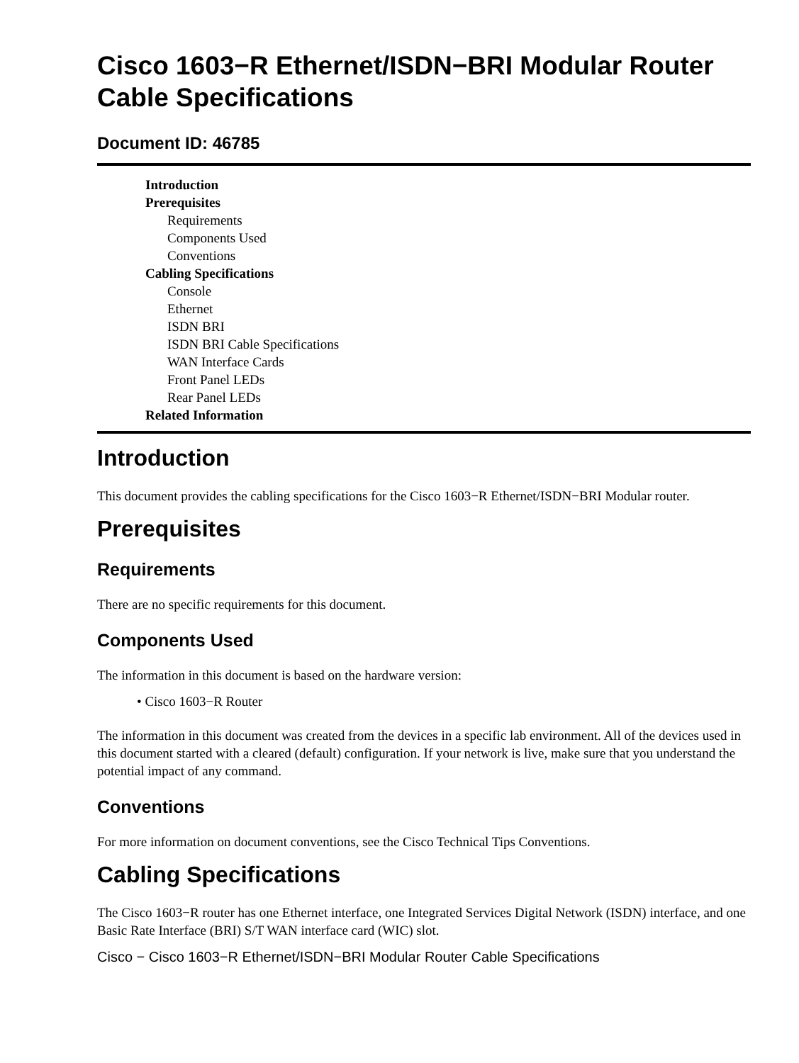Cisco 1603−R Ethernet/ISDN−BRI Modular Router Cable Specifications
Document ID: 46785
Introduction
Prerequisites
Requirements
Components Used
Conventions
Cabling Specifications
Console
Ethernet
ISDN BRI
ISDN BRI Cable Specifications
WAN Interface Cards
Front Panel LEDs
Rear Panel LEDs
Related Information
Introduction
This document provides the cabling specifications for the Cisco 1603−R Ethernet/ISDN−BRI Modular router.
Prerequisites
Requirements
There are no specific requirements for this document.
Components Used
The information in this document is based on the hardware version:
• Cisco 1603−R Router
The information in this document was created from the devices in a specific lab environment. All of the devices used in this document started with a cleared (default) configuration. If your network is live, make sure that you understand the potential impact of any command.
Conventions
For more information on document conventions, see the Cisco Technical Tips Conventions.
Cabling Specifications
The Cisco 1603−R router has one Ethernet interface, one Integrated Services Digital Network (ISDN) interface, and one Basic Rate Interface (BRI) S/T WAN interface card (WIC) slot.
Cisco − Cisco 1603−R Ethernet/ISDN−BRI Modular Router Cable Specifications